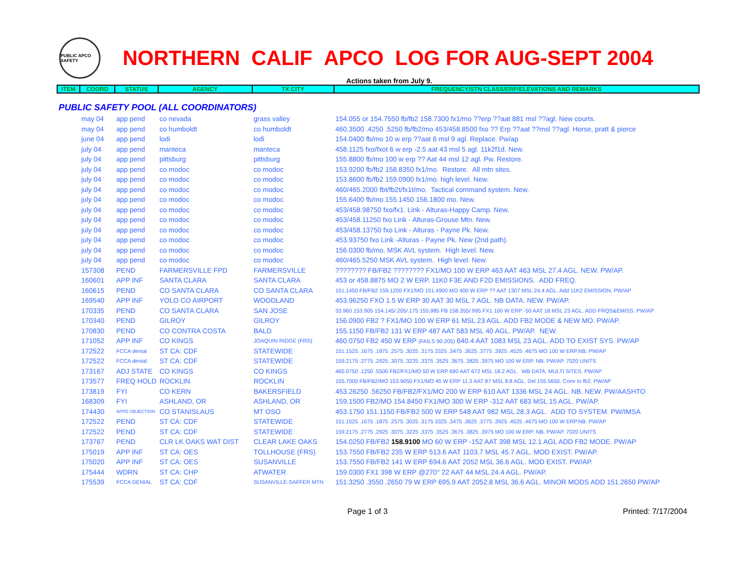PUBLIC APCO SAFETY
NORTHERN CALIF APCO LOG FOR AUG-SEPT 2004
Actions taken from July 9.
| ITEM | COORD | STATUS | AGENCY | TX CITY | FREQUENCY/STN CLASS/ERP/ELEVATIONS AND REMARKS |
| --- | --- | --- | --- | --- | --- |
| PUBLIC SAFETY POOL (ALL COORDINATORS) | | | | | |
| | may 04 | app pend | co nevada | grass valley | 154.055 or 154.7550 fb/fb2 158.7300 fx1/mo ??erp ??aat 881 msl ??agl. New courts. |
| | may 04 | app pend | co humboldt | co humboldt | 460.3500 .4250 .5250 fb/fb2/mo 453/458.8500 fxo ?? Erp ??aat ??msl ??agl. Horse, pratt & pierce |
| | june 04 | app pend | lodi | lodi | 154.0400 fb/mo 10 w erp ??aat 6 msl 9 agl. Replace. Pw/ap |
| | july 04 | app pend | manteca | manteca | 458.1125 fxo/fxot 6 w erp -2.5 aat 43 msl 5 agl. 11k2f1d. New. |
| | july 04 | app pend | pittsburg | pittsburg | 155.8800 fb/mo 100 w erp ?? Aat 44 msl 12 agl. Pw. Restore. |
| | july 04 | app pend | co modoc | co modoc | 153.9200 fb/fb2 158.8350 fx1/mo. Restore. All mtn sites. |
| | july 04 | app pend | co modoc | co modoc | 153.8600 fb/fb2 159.0900 fx1/mo. high level. New. |
| | july 04 | app pend | co modoc | co modoc | 460/465.2000 fbt/fb2t/fx1t/mo. Tactical command system. New. |
| | july 04 | app pend | co modoc | co modoc | 155.6400 fb/mo 155.1450 156.1800 mo. New. |
| | july 04 | app pend | co modoc | co modoc | 453/458.98750 fxo/fx1. Link - Alturas-Happy Camp. New. |
| | july 04 | app pend | co modoc | co modoc | 453/458.11250 fxo Link - Alturas-Grouse Mtn. New. |
| | july 04 | app pend | co modoc | co modoc | 453/458.13750 fxo Link - Alturas - Payne Pk. New. |
| | july 04 | app pend | co modoc | co modoc | 453.93750 fxo Link -Alturas - Payne Pk. New (2nd path). |
| | july 04 | app pend | co modoc | co modoc | 156.0300 fb/mo. MSK AVL system. High level. New. |
| | july 04 | app pend | co modoc | co modoc | 460/465.5250 MSK AVL system. High level. New. |
| | 157308 | PEND | FARMERSVILLE FPD | FARMERSVILLE | ???????? FB/FB2 ???????? FX1/MO 100 W ERP 463 AAT 463 MSL 27.4 AGL. NEW. PW/AP. |
| | 160601 | APP INF | SANTA CLARA | SANTA CLARA | 453 or 458.8875 MO 2 W ERP. 11K0 F3E AND F2D EMISSIONS. ADD FREQ. |
| | 160615 | PEND | CO SANTA CLARA | CO SANTA CLARA | 151.1450 FB/FB2 159.1200 FX1/MO 151.4900 MO 400 W ERP ?? AAT 1307 MSL 24.4 AGL. Add 11K2 EMISSION. PW/AP |
| | 169540 | APP INF | YOLO CO AIRPORT | WOODLAND | 453.96250 FXO 1.5 W ERP 30 AAT 30 MSL 7 AGL. NB DATA. NEW. PW/AP. |
| | 170335 | PEND | CO SANTA CLARA | SAN JOSE | 33.960 153.905 154.145/.205/.175 155.985 FB 158.355/.995 FX1 100 W ERP -50 AAT 18 MSL 23 AGL. ADD FRQS&EMISS. PW/AP |
| | 170340 | PEND | GILROY | GILROY | 156.0900 FB2 ? FX1/MO 100 W ERP 61 MSL 23 AGL. ADD FB2 MODE & NEW MO. PW/AP. |
| | 170830 | PEND | CO CONTRA COSTA | BALD | 155.1150 FB/FB2 131 W ERP 487 AAT 583 MSL 40 AGL. PW/AP. NEW. |
| | 171052 | APP INF | CO KINGS | JOAQUIN RIDGE (FRS) | 460.0750 FB2 450 W ERP (FAILS 90.205) 640.4 AAT 1083 MSL 23 AGL. ADD TO EXIST SYS. PW/AP |
| | 172522 | FCCA denial | ST CA: CDF | STATEWIDE | 151.1525 .1675 .1875 .2575 .3025 .3175 3325 .3475 .3625 .3775 .3925 .4525 .4675 MO 100 W ERP.NB. PW/AP |
| | 172522 | FCCA denial | ST CA: CDF | STATEWIDE | 159.2175 .2775 .2925 .3075 .3225 .3375 .3525 .3675 .3825 .3975 MO 100 W ERP. NB. PW/AP. 7020 UNITS |
| | 173167 | ADJ STATE | CO KINGS | CO KINGS | 460.0750 .1250 .5500 FB2/FX1/MO 50 W ERP 690 AAT 672 MSL 18.2 AGL. WB DATA. MULTI SITES. PW/AP |
| | 173577 | FREQ HOLD | ROCKLIN | ROCKLIN | 155.7000 FB/FB2/MO 153.9050 FX1/MO 45 W ERP 11.3 AAT 87 MSL 8.8 AGL. Del 155.5650. Conv to fb2. PW/AP |
| | 173819 | FYI | CO KERN | BAKERSFIELD | 453.26250 .56250 FB/FB2/FX1/MO 200 W ERP 610 AAT 1336 MSL 24 AGL. NB. NEW. PW/AASHTO |
| | 168309 | FYI | ASHLAND, OR | ASHLAND, OR | 159.1500 FB2/MO 154.8450 FX1/MO 300 W ERP -312 AAT 683 MSL 15 AGL. PW/AP. |
| | 174430 | APPD OBJECTION | CO STANISLAUS | MT OSO | 453.1750 151.1150 FB/FB2 500 W ERP 548 AAT 982 MSL 28.3 AGL. ADD TO SYSTEM. PW/IMSA |
| | 172522 | PEND | ST CA: CDF | STATEWIDE | 151.1525 .1675 .1875 .2575 .3025 .3175 3325 .3475 .3625 .3775 .3925 .4525 .4675 MO 100 W ERP.NB. PW/AP |
| | 172522 | PEND | ST CA: CDF | STATEWIDE | 159.2175 .2775 .2925 .3075 .3225 .3375 .3525 .3675 .3825 .3975 MO 100 W ERP. NB. PW/AP. 7020 UNITS |
| | 173767 | PEND | CLR LK OAKS WAT DIST | CLEAR LAKE OAKS | 154.0250 FB/FB2 158.9100 MO 60 W ERP -152 AAT 398 MSL 12.1 AGL ADD FB2 MODE. PW/AP |
| | 175019 | APP INF | ST CA: OES | TOLLHOUSE (FRS) | 153.7550 FB/FB2 235 W ERP 513.6 AAT 1103.7 MSL 45.7 AGL. MOD EXIST. PW/AP. |
| | 175020 | APP INF | ST CA: OES | SUSANVILLE | 153.7550 FB/FB2 141 W ERP 694.6 AAT 2052 MSL 36.6 AGL. MOD EXIST. PW/AP. |
| | 175444 | WDRN | ST CA: CHP | ATWATER | 159.0300 FX1 398 W ERP @270° 22 AAT 44 MSL 24.4 AGL. PW/AP. |
| | 175539 | FCCA DENIAL | ST CA: CDF | SUSANVILLE-SAFFER MTN | 151.3250 .3550 .2650 79 W ERP 695.9 AAT 2052.8 MSL 36.6 AGL. MINOR MODS ADD 151.2650 PW/AP |
Page 1 of 3 Printed: 7/17/2004